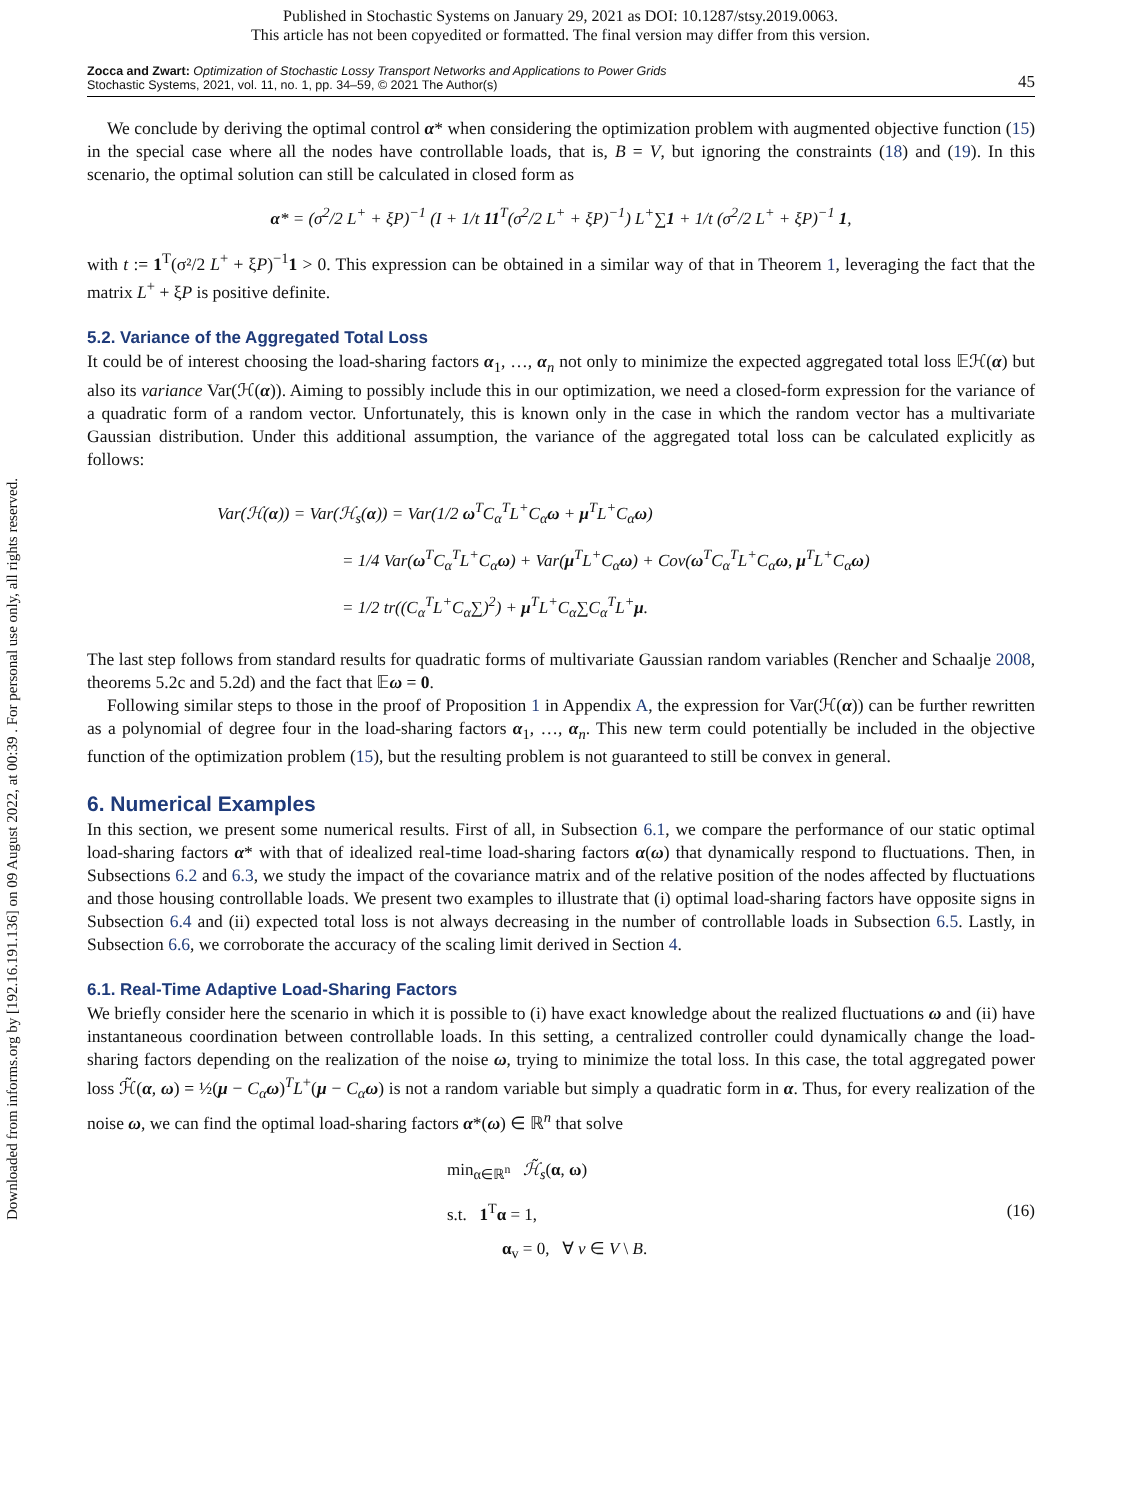Downloaded from informs.org by [192.16.191.136] on 09 August 2022, at 00:39 . For personal use only, all rights reserved.
Published in Stochastic Systems on January 29, 2021 as DOI: 10.1287/stsy.2019.0063.
This article has not been copyedited or formatted. The final version may differ from this version.
Zocca and Zwart: Optimization of Stochastic Lossy Transport Networks and Applications to Power Grids
Stochastic Systems, 2021, vol. 11, no. 1, pp. 34–59, © 2021 The Author(s)
45
We conclude by deriving the optimal control α* when considering the optimization problem with augmented objective function (15) in the special case where all the nodes have controllable loads, that is, B = V, but ignoring the constraints (18) and (19). In this scenario, the optimal solution can still be calculated in closed form as
α* = (σ<sup>2</sup>/2 L<sup>+</sup> + ξP)<sup>−1</sup> (I + 1/t 11<sup>T</sup>(σ<sup>2</sup>/2 L<sup>+</sup> + ξP)<sup>−1</sup>) L<sup>+</sup>∑1 + 1/t (σ<sup>2</sup>/2 L<sup>+</sup> + ξP)<sup>−1</sup> 1,
with t := 1<sup>T</sup>(σ²/2 L<sup>+</sup> + ξP)<sup>−1</sup>1 > 0. This expression can be obtained in a similar way of that in Theorem 1, leveraging the fact that the matrix L<sup>+</sup> + ξP is positive definite.
5.2. Variance of the Aggregated Total Loss
It could be of interest choosing the load-sharing factors α<sub>1</sub>, …, α<sub>n</sub> not only to minimize the expected aggregated total loss 𝔼ℋ(α) but also its variance Var(ℋ(α)). Aiming to possibly include this in our optimization, we need a closed-form expression for the variance of a quadratic form of a random vector. Unfortunately, this is known only in the case in which the random vector has a multivariate Gaussian distribution. Under this additional assumption, the variance of the aggregated total loss can be calculated explicitly as follows:
Var(ℋ(α)) = Var(ℋ<sub>s</sub>(α)) = Var(1/2 ω<sup>T</sup>C<sub>α</sub><sup>T</sup>L<sup>+</sup>C<sub>α</sub>ω + μ<sup>T</sup>L<sup>+</sup>C<sub>α</sub>ω)
= 1/4 Var(ω<sup>T</sup>C<sub>α</sub><sup>T</sup>L<sup>+</sup>C<sub>α</sub>ω) + Var(μ<sup>T</sup>L<sup>+</sup>C<sub>α</sub>ω) + Cov(ω<sup>T</sup>C<sub>α</sub><sup>T</sup>L<sup>+</sup>C<sub>α</sub>ω, μ<sup>T</sup>L<sup>+</sup>C<sub>α</sub>ω)
= 1/2 tr((C<sub>α</sub><sup>T</sup>L<sup>+</sup>C<sub>α</sub>∑)<sup>2</sup>) + μ<sup>T</sup>L<sup>+</sup>C<sub>α</sub>∑C<sub>α</sub><sup>T</sup>L<sup>+</sup>μ.
The last step follows from standard results for quadratic forms of multivariate Gaussian random variables (Rencher and Schaalje 2008, theorems 5.2c and 5.2d) and the fact that 𝔼ω = 0.
Following similar steps to those in the proof of Proposition 1 in Appendix A, the expression for Var(ℋ(α)) can be further rewritten as a polynomial of degree four in the load-sharing factors α<sub>1</sub>, …, α<sub>n</sub>. This new term could potentially be included in the objective function of the optimization problem (15), but the resulting problem is not guaranteed to still be convex in general.
6. Numerical Examples
In this section, we present some numerical results. First of all, in Subsection 6.1, we compare the performance of our static optimal load-sharing factors α* with that of idealized real-time load-sharing factors α(ω) that dynamically respond to fluctuations. Then, in Subsections 6.2 and 6.3, we study the impact of the covariance matrix and of the relative position of the nodes affected by fluctuations and those housing controllable loads. We present two examples to illustrate that (i) optimal load-sharing factors have opposite signs in Subsection 6.4 and (ii) expected total loss is not always decreasing in the number of controllable loads in Subsection 6.5. Lastly, in Subsection 6.6, we corroborate the accuracy of the scaling limit derived in Section 4.
6.1. Real-Time Adaptive Load-Sharing Factors
We briefly consider here the scenario in which it is possible to (i) have exact knowledge about the realized fluctuations ω and (ii) have instantaneous coordination between controllable loads. In this setting, a centralized controller could dynamically change the load-sharing factors depending on the realization of the noise ω, trying to minimize the total loss. In this case, the total aggregated power loss ℋ̃(α, ω) = ½(μ − C<sub>α</sub>ω)<sup>T</sup>L<sup>+</sup>(μ − C<sub>α</sub>ω) is not a random variable but simply a quadratic form in α. Thus, for every realization of the noise ω, we can find the optimal load-sharing factors α*(ω) ∈ ℝ<sup>n</sup> that solve
min<sub>α∈ℝ<sup>n</sup></sub> ℋ̃<sub>s</sub>(α, ω)
s.t. 1<sup>T</sup>α = 1,
α<sub>v</sub> = 0, ∀ v ∈ V \ B.
(16)